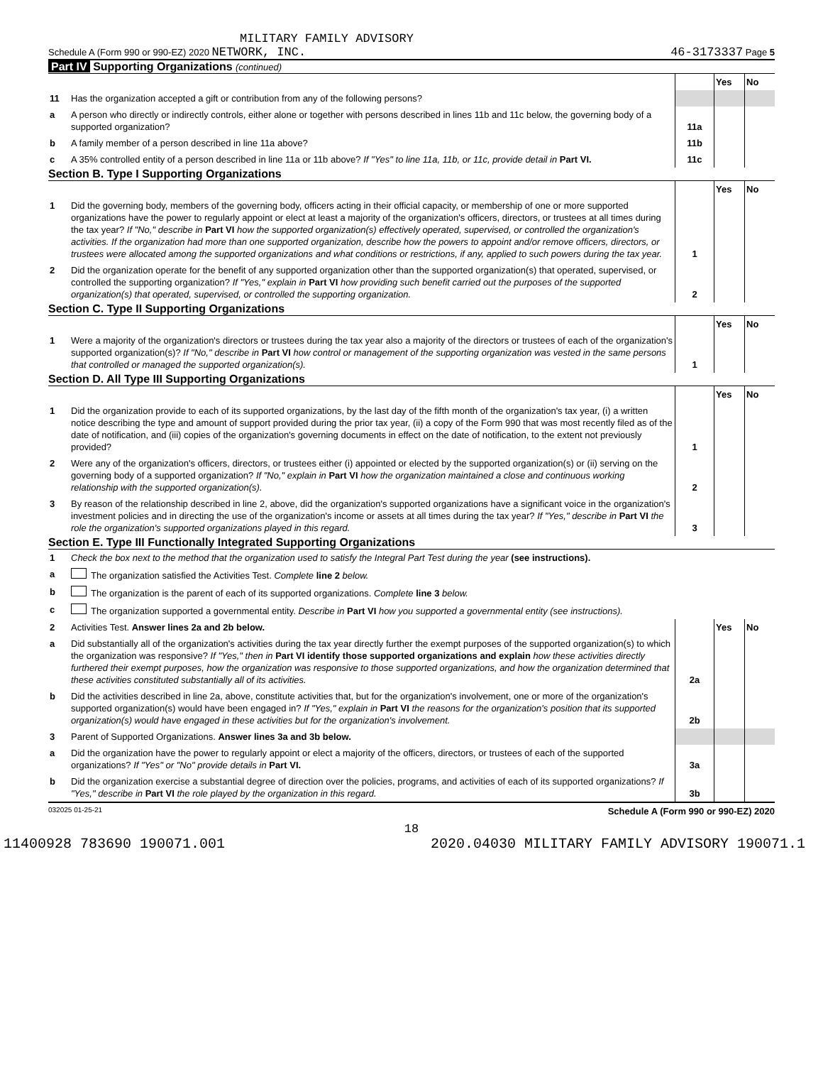MILITARY FAMILY ADVISORY
Schedule A (Form 990 or 990-EZ) 2020 NETWORK, INC. 46-3173337 Page 5
Part IV Supporting Organizations (continued)
| | | | Yes | No |
| 11 | Has the organization accepted a gift or contribution from any of the following persons? | | | |
| a | A person who directly or indirectly controls, either alone or together with persons described in lines 11b and 11c below, the governing body of a supported organization? | 11a | | |
| b | A family member of a person described in line 11a above? | 11b | | |
| c | A 35% controlled entity of a person described in line 11a or 11b above? If "Yes" to line 11a, 11b, or 11c, provide detail in Part VI. | 11c | | |
Section B. Type I Supporting Organizations
| | | | Yes | No |
| 1 | Did the governing body, members of the governing body, officers acting in their official capacity, or membership of one or more supported organizations have the power to regularly appoint or elect at least a majority of the organization's officers, directors, or trustees at all times during the tax year? If "No," describe in Part VI how the supported organization(s) effectively operated, supervised, or controlled the organization's activities. If the organization had more than one supported organization, describe how the powers to appoint and/or remove officers, directors, or trustees were allocated among the supported organizations and what conditions or restrictions, if any, applied to such powers during the tax year. | 1 | | |
| 2 | Did the organization operate for the benefit of any supported organization other than the supported organization(s) that operated, supervised, or controlled the supporting organization? If "Yes," explain in Part VI how providing such benefit carried out the purposes of the supported organization(s) that operated, supervised, or controlled the supporting organization. | 2 | | |
Section C. Type II Supporting Organizations
| | | | Yes | No |
| 1 | Were a majority of the organization's directors or trustees during the tax year also a majority of the directors or trustees of each of the organization's supported organization(s)? If "No," describe in Part VI how control or management of the supporting organization was vested in the same persons that controlled or managed the supported organization(s). | 1 | | |
Section D. All Type III Supporting Organizations
| | | | Yes | No |
| 1 | Did the organization provide to each of its supported organizations, by the last day of the fifth month of the organization's tax year, (i) a written notice describing the type and amount of support provided during the prior tax year, (ii) a copy of the Form 990 that was most recently filed as of the date of notification, and (iii) copies of the organization's governing documents in effect on the date of notification, to the extent not previously provided? | 1 | | |
| 2 | Were any of the organization's officers, directors, or trustees either (i) appointed or elected by the supported organization(s) or (ii) serving on the governing body of a supported organization? If "No," explain in Part VI how the organization maintained a close and continuous working relationship with the supported organization(s). | 2 | | |
| 3 | By reason of the relationship described in line 2, above, did the organization's supported organizations have a significant voice in the organization's investment policies and in directing the use of the organization's income or assets at all times during the tax year? If "Yes," describe in Part VI the role the organization's supported organizations played in this regard. | 3 | | |
Section E. Type III Functionally Integrated Supporting Organizations
| 1 | Check the box next to the method that the organization used to satisfy the Integral Part Test during the year (see instructions). | | | |
| a | The organization satisfied the Activities Test. Complete line 2 below. | | | |
| b | The organization is the parent of each of its supported organizations. Complete line 3 below. | | | |
| c | The organization supported a governmental entity. Describe in Part VI how you supported a governmental entity (see instructions). | | | |
| 2 | Activities Test. Answer lines 2a and 2b below. | | Yes | No |
| a | Did substantially all of the organization's activities during the tax year directly further the exempt purposes of the supported organization(s) to which the organization was responsive? If "Yes," then in Part VI identify those supported organizations and explain how these activities directly furthered their exempt purposes, how the organization was responsive to those supported organizations, and how the organization determined that these activities constituted substantially all of its activities. | 2a | | |
| b | Did the activities described in line 2a, above, constitute activities that, but for the organization's involvement, one or more of the organization's supported organization(s) would have been engaged in? If "Yes," explain in Part VI the reasons for the organization's position that its supported organization(s) would have engaged in these activities but for the organization's involvement. | 2b | | |
| 3 | Parent of Supported Organizations. Answer lines 3a and 3b below. | | | |
| a | Did the organization have the power to regularly appoint or elect a majority of the officers, directors, or trustees of each of the supported organizations? If "Yes" or "No" provide details in Part VI. | 3a | | |
| b | Did the organization exercise a substantial degree of direction over the policies, programs, and activities of each of its supported organizations? If "Yes," describe in Part VI the role played by the organization in this regard. | 3b | | |
032025 01-25-21 Schedule A (Form 990 or 990-EZ) 2020
18
11400928 783690 190071.001 2020.04030 MILITARY FAMILY ADVISORY 190071.1